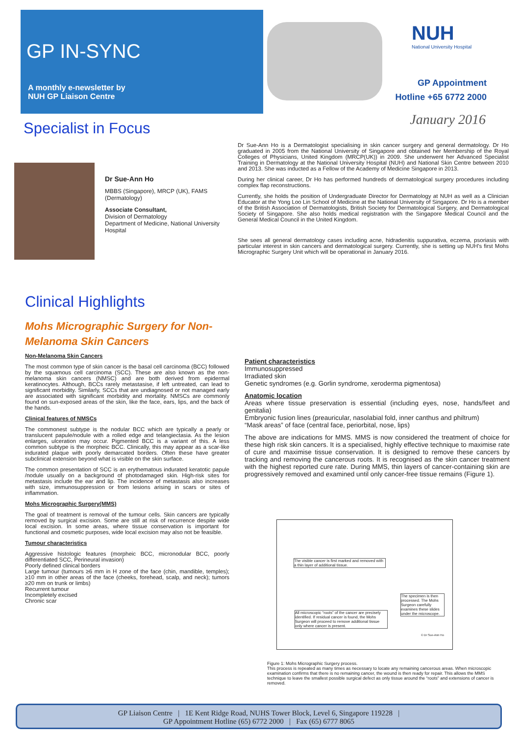GP IN-SYNC
A monthly e-newsletter by
NUH GP Liaison Centre
NUH
National University Hospital
GP Appointment
Hotline +65 6772 2000
January 2016 Specialist in Focus
Dr Sue-Ann Ho
MBBS (Singapore), MRCP (UK), FAMS (Dermatology)
Associate Consultant,
Division of Dermatology
Department of Medicine, National University Hospital
Dr Sue-Ann Ho is a Dermatologist specialising in skin cancer surgery and general dermatology. Dr Ho graduated in 2005 from the National University of Singapore and obtained her Membership of the Royal Colleges of Physicians, United Kingdom (MRCP(UK)) in 2009. She underwent her Advanced Specialist Training in Dermatology at the National University Hospital (NUH) and National Skin Centre between 2010 and 2013. She was inducted as a Fellow of the Academy of Medicine Singapore in 2013.
During her clinical career, Dr Ho has performed hundreds of dermatological surgery procedures including complex flap reconstructions.
Currently, she holds the position of Undergraduate Director for Dermatology at NUH as well as a Clinician Educator at the Yong Loo Lin School of Medicine at the National University of Singapore. Dr Ho is a member of the British Association of Dermatologists, British Society for Dermatological Surgery, and Dermatological Society of Singapore. She also holds medical registration with the Singapore Medical Council and the General Medical Council in the United Kingdom.
She sees all general dermatology cases including acne, hidradenitis suppurativa, eczema, psoriasis with particular interest in skin cancers and dermatological surgery. Currently, she is setting up NUH's first Mohs Micrographic Surgery Unit which will be operational in January 2016.
Clinical Highlights
Mohs Micrographic Surgery for Non-
Melanoma Skin Cancers
Non-Melanoma Skin Cancers
The most common type of skin cancer is the basal cell carcinoma (BCC) followed by the squamous cell carcinoma (SCC). These are also known as the non-melanoma skin cancers (NMSC) and are both derived from epidermal keratinocytes. Although, BCCs rarely metastasise, if left untreated, can lead to significant morbidity. Similarly, SCCs that are undiagnosed or not managed early are associated with significant morbidity and mortality. NMSCs are commonly found on sun-exposed areas of the skin, like the face, ears, lips, and the back of the hands.
Clinical features of NMSCs
The commonest subtype is the nodular BCC which are typically a pearly or translucent papule/nodule with a rolled edge and telangiectasia. As the lesion enlarges, ulceration may occur. Pigmented BCC is a variant of this. A less common subtype is the morpheic BCC. Clinically, this may appear as a scar-like indurated plaque with poorly demarcated borders. Often these have greater subclinical extension beyond what is visible on the skin surface.
The common presentation of SCC is an erythematous indurated keratotic papule /nodule usually on a background of photodamaged skin. High-risk sites for metastasis include the ear and lip. The incidence of metastasis also increases with size, immunosuppression or from lesions arising in scars or sites of inflammation.
Mohs Micrographic Surgery(MMS)
The goal of treatment is removal of the tumour cells. Skin cancers are typically removed by surgical excision. Some are still at risk of recurrence despite wide local excision. In some areas, where tissue conservation is important for functional and cosmetic purposes, wide local excision may also not be feasible.
Tumour characteristics
Aggressive histologic features (morpheic BCC, micronodular BCC, poorly differentiated SCC, Perineural invasion)
Poorly defined clinical borders
Large tumour (tumours ≥6 mm in H zone of the face (chin, mandible, temples); ≥10 mm in other areas of the face (cheeks, forehead, scalp, and neck); tumors ≥20 mm on trunk or limbs)
Recurrent tumour
Incompletely excised
Chronic scar
Patient characteristics
Immunosuppressed
Irradiated skin
Genetic syndromes (e.g. Gorlin syndrome, xeroderma pigmentosa)
Anatomic location
Areas where tissue preservation is essential (including eyes, nose, hands/feet and genitalia)
Embryonic fusion lines (preauricular, nasolabial fold, inner canthus and philtrum)
“Mask areas” of face (central face, periorbital, nose, lips)
The above are indications for MMS. MMS is now considered the treatment of choice for these high risk skin cancers. It is a specialised, highly effective technique to maximise rate of cure and maximise tissue conservation. It is designed to remove these cancers by tracking and removing the cancerous roots. It is recognised as the skin cancer treatment with the highest reported cure rate. During MMS, thin layers of cancer-containing skin are progressively removed and examined until only cancer-free tissue remains (Figure 1).
The visible cancer is first marked and removed with a thin layer of additional tissue.
The specimen is then processed. The Mohs Surgeon carefully examines these slides under the microscope.
All microscopic “roots” of the cancer are precisely identified. If residual cancer is found, the Mohs Surgeon will proceed to remove additional tissue only where cancer is present.
© Dr Sue-Ann Ho
Figure 1: Mohs Micrographic Surgery process.
This process is repeated as many times as necessary to locate any remaining cancerous areas. When microscopic examination confirms that there is no remaining cancer, the wound is then ready for repair. This allows the MMS technique to leave the smallest possible surgical defect as only tissue around the “roots” and extensions of cancer is removed.
GP Liaison Centre | 1E Kent Ridge Road, NUHS Tower Block, Level 6, Singapore 119228 |
GP Appointment Hotline (65) 6772 2000 | Fax (65) 6777 8065